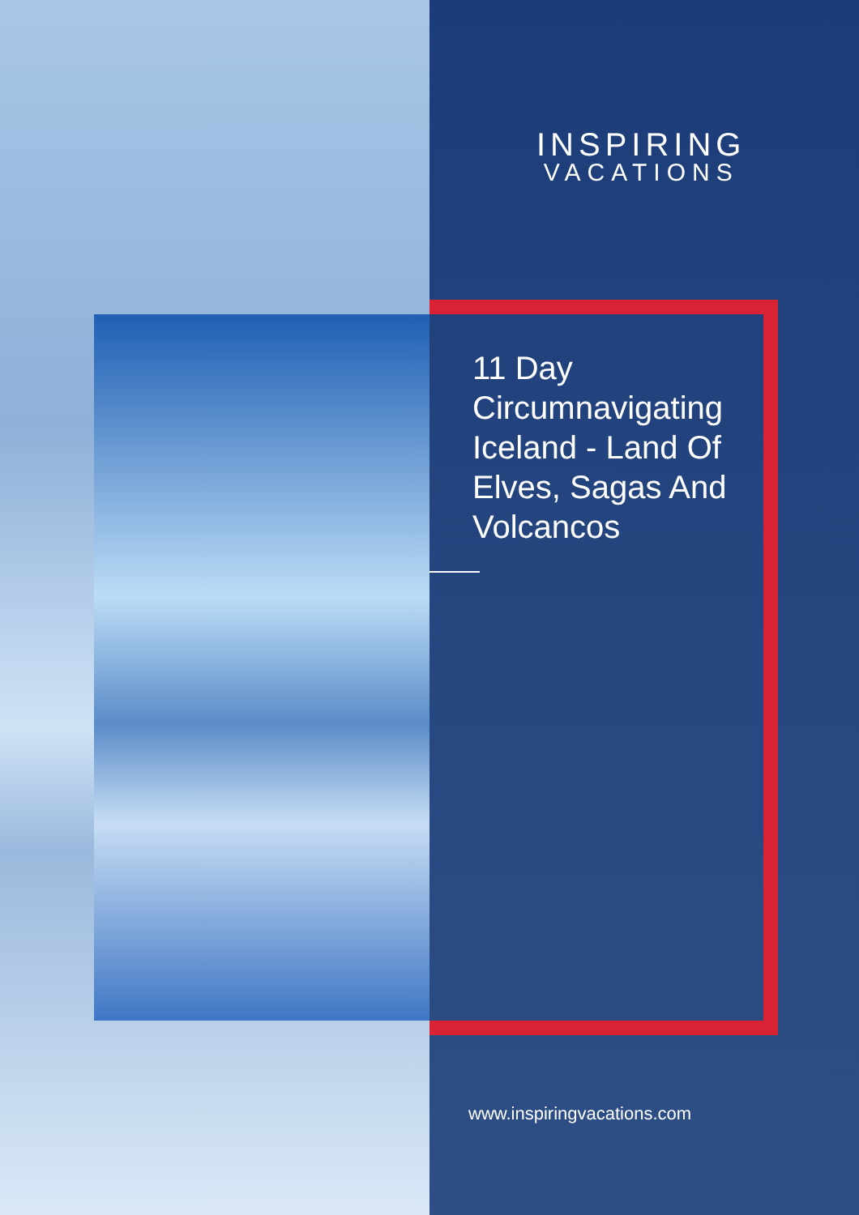INSPIRING
VACATIONS
11 Day Circumnavigating Iceland - Land Of Elves, Sagas And Volcancos
www.inspiringvacations.com